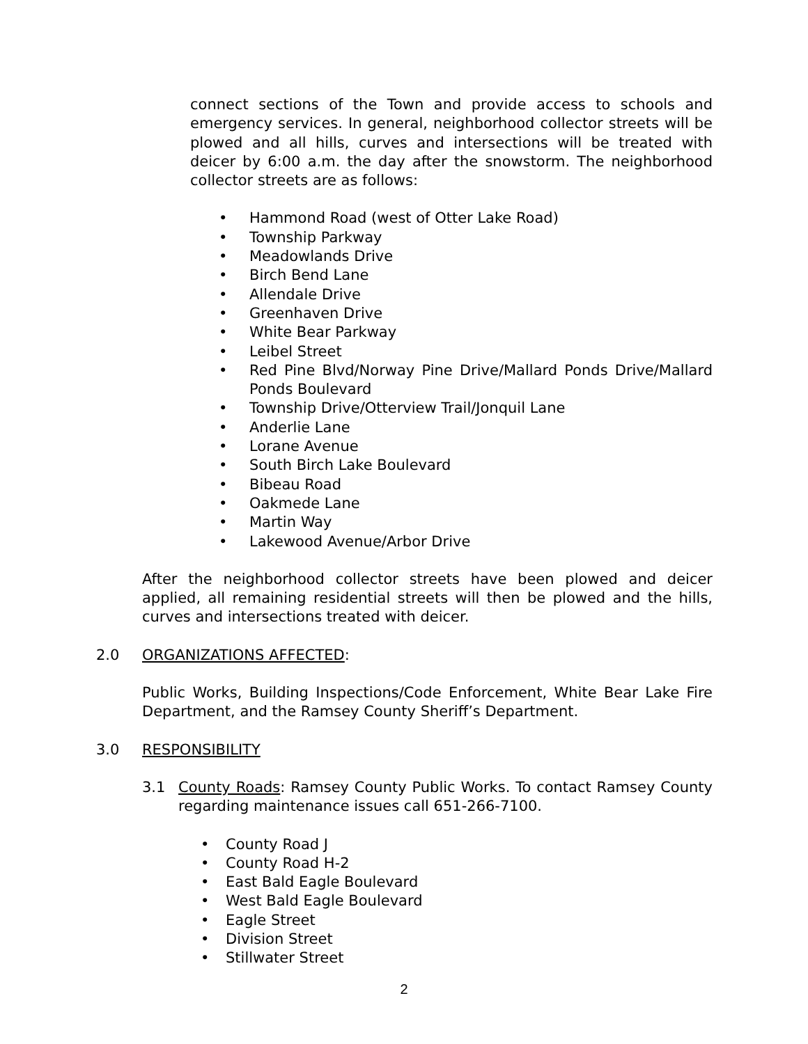connect sections of the Town and provide access to schools and emergency services. In general, neighborhood collector streets will be plowed and all hills, curves and intersections will be treated with deicer by 6:00 a.m. the day after the snowstorm. The neighborhood collector streets are as follows:
Hammond Road (west of Otter Lake Road)
Township Parkway
Meadowlands Drive
Birch Bend Lane
Allendale Drive
Greenhaven Drive
White Bear Parkway
Leibel Street
Red Pine Blvd/Norway Pine Drive/Mallard Ponds Drive/Mallard Ponds Boulevard
Township Drive/Otterview Trail/Jonquil Lane
Anderlie Lane
Lorane Avenue
South Birch Lake Boulevard
Bibeau Road
Oakmede Lane
Martin Way
Lakewood Avenue/Arbor Drive
After the neighborhood collector streets have been plowed and deicer applied, all remaining residential streets will then be plowed and the hills, curves and intersections treated with deicer.
2.0 ORGANIZATIONS AFFECTED:
Public Works, Building Inspections/Code Enforcement, White Bear Lake Fire Department, and the Ramsey County Sheriff’s Department.
3.0 RESPONSIBILITY
3.1 County Roads: Ramsey County Public Works. To contact Ramsey County regarding maintenance issues call 651-266-7100.
County Road J
County Road H-2
East Bald Eagle Boulevard
West Bald Eagle Boulevard
Eagle Street
Division Street
Stillwater Street
2